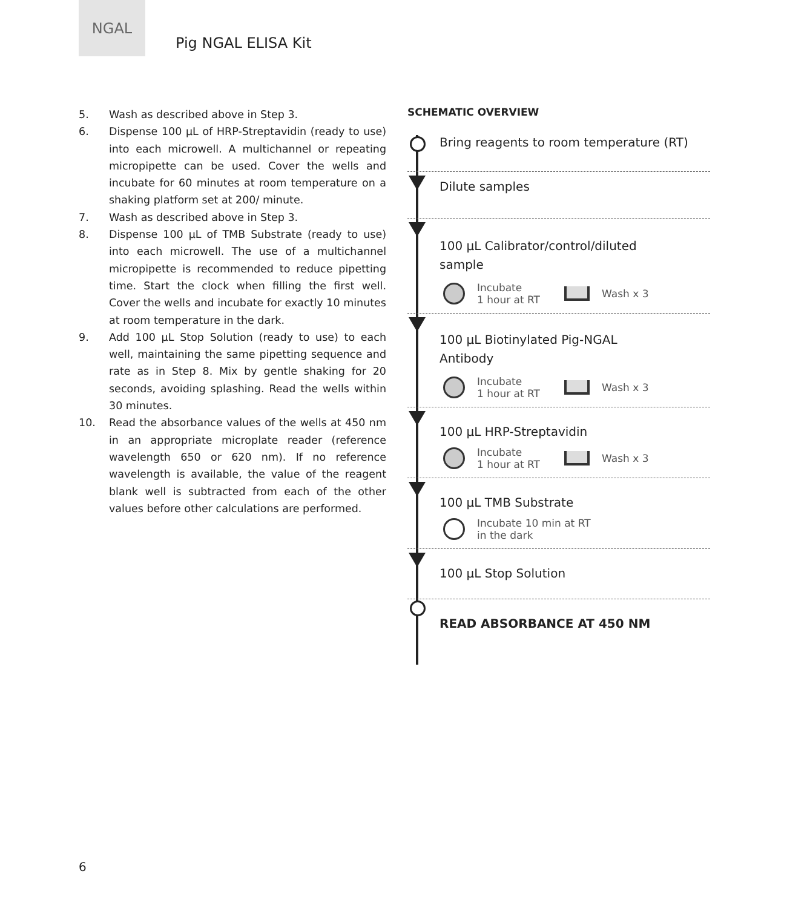NGAL
Pig NGAL ELISA Kit
5. Wash as described above in Step 3.
6. Dispense 100 μL of HRP-Streptavidin (ready to use) into each microwell. A multichannel or repeating micropipette can be used. Cover the wells and incubate for 60 minutes at room temperature on a shaking platform set at 200/ minute.
7. Wash as described above in Step 3.
8. Dispense 100 μL of TMB Substrate (ready to use) into each microwell. The use of a multichannel micropipette is recommended to reduce pipetting time. Start the clock when filling the first well. Cover the wells and incubate for exactly 10 minutes at room temperature in the dark.
9. Add 100 μL Stop Solution (ready to use) to each well, maintaining the same pipetting sequence and rate as in Step 8. Mix by gentle shaking for 20 seconds, avoiding splashing. Read the wells within 30 minutes.
10. Read the absorbance values of the wells at 450 nm in an appropriate microplate reader (reference wavelength 650 or 620 nm). If no reference wavelength is available, the value of the reagent blank well is subtracted from each of the other values before other calculations are performed.
SCHEMATIC OVERVIEW
Bring reagents to room temperature (RT)
Dilute samples
100 μL Calibrator/control/diluted
sample
Incubate
1 hour at RT Wash x 3
100 μL Biotinylated Pig-NGAL
Antibody
Incubate
1 hour at RT Wash x 3
100 μL HRP-Streptavidin
Incubate
1 hour at RT Wash x 3
100 μL TMB Substrate
Incubate 10 min at RT
in the dark
100 μL Stop Solution
READ ABSORBANCE AT 450 NM
6